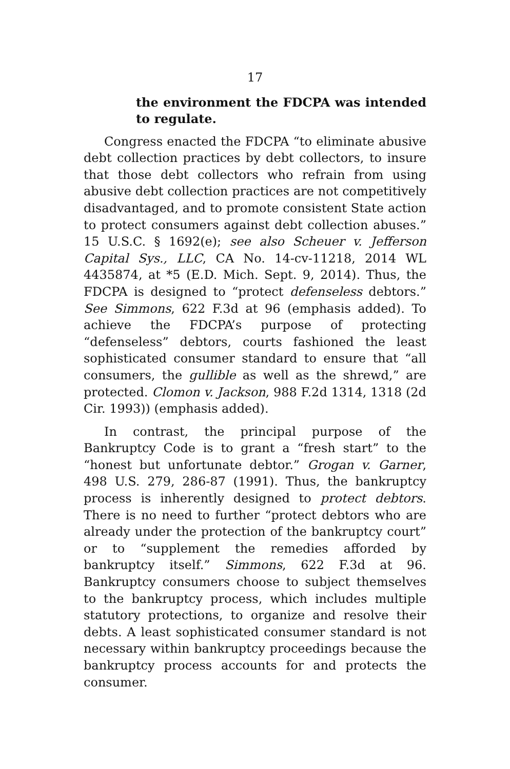17
the environment the FDCPA was intended to regulate.
Congress enacted the FDCPA “to eliminate abusive debt collection practices by debt collectors, to insure that those debt collectors who refrain from using abusive debt collection practices are not competitively disadvantaged, and to promote consistent State action to protect consumers against debt collection abuses.” 15 U.S.C. § 1692(e); see also Scheuer v. Jefferson Capital Sys., LLC, CA No. 14-cv-11218, 2014 WL 4435874, at *5 (E.D. Mich. Sept. 9, 2014). Thus, the FDCPA is designed to “protect defenseless debtors.” See Simmons, 622 F.3d at 96 (emphasis added). To achieve the FDCPA’s purpose of protecting “defenseless” debtors, courts fashioned the least sophisticated consumer standard to ensure that “all consumers, the gullible as well as the shrewd,” are protected. Clomon v. Jackson, 988 F.2d 1314, 1318 (2d Cir. 1993)) (emphasis added).
In contrast, the principal purpose of the Bankruptcy Code is to grant a “fresh start” to the “honest but unfortunate debtor.” Grogan v. Garner, 498 U.S. 279, 286-87 (1991). Thus, the bankruptcy process is inherently designed to protect debtors. There is no need to further “protect debtors who are already under the protection of the bankruptcy court” or to “supplement the remedies afforded by bankruptcy itself.” Simmons, 622 F.3d at 96. Bankruptcy consumers choose to subject themselves to the bankruptcy process, which includes multiple statutory protections, to organize and resolve their debts. A least sophisticated consumer standard is not necessary within bankruptcy proceedings because the bankruptcy process accounts for and protects the consumer.